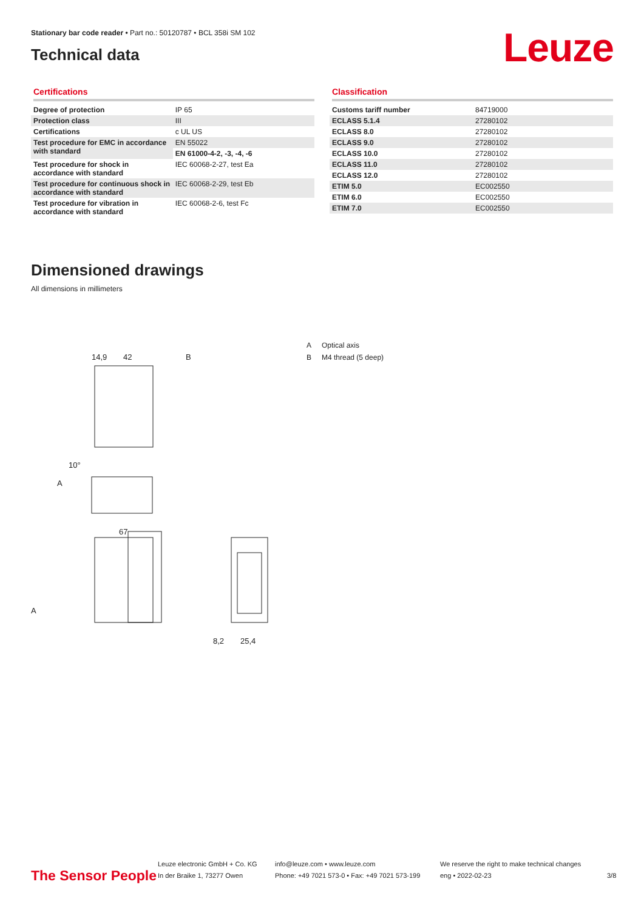Stationary bar code reader • Part no.: 50120787 • BCL 358i SM 102
Technical data
Leuze
Certifications
| Degree of protection | IP 65 |
| Protection class | III |
| Certifications | c UL US |
| Test procedure for EMC in accordance with standard | EN 55022 |
| | EN 61000-4-2, -3, -4, -6 |
| Test procedure for shock in accordance with standard | IEC 60068-2-27, test Ea |
| Test procedure for continuous shock in accordance with standard | IEC 60068-2-29, test Eb |
| Test procedure for vibration in accordance with standard | IEC 60068-2-6, test Fc |
Classification
| Customs tariff number | 84719000 |
| ECLASS 5.1.4 | 27280102 |
| ECLASS 8.0 | 27280102 |
| ECLASS 9.0 | 27280102 |
| ECLASS 10.0 | 27280102 |
| ECLASS 11.0 | 27280102 |
| ECLASS 12.0 | 27280102 |
| ETIM 5.0 | EC002550 |
| ETIM 6.0 | EC002550 |
| ETIM 7.0 | EC002550 |
Dimensioned drawings
All dimensions in millimeters
14,9
42
B
67
A
A
8,2
25,4
10°
A Optical axis
B M4 thread (5 deep)
The Sensor People
Leuze electronic GmbH + Co. KG
In der Braike 1, 73277 Owen
info@leuze.com • www.leuze.com
Phone: +49 7021 573-0 • Fax: +49 7021 573-199
We reserve the right to make technical changes
eng • 2022-02-23
3/8